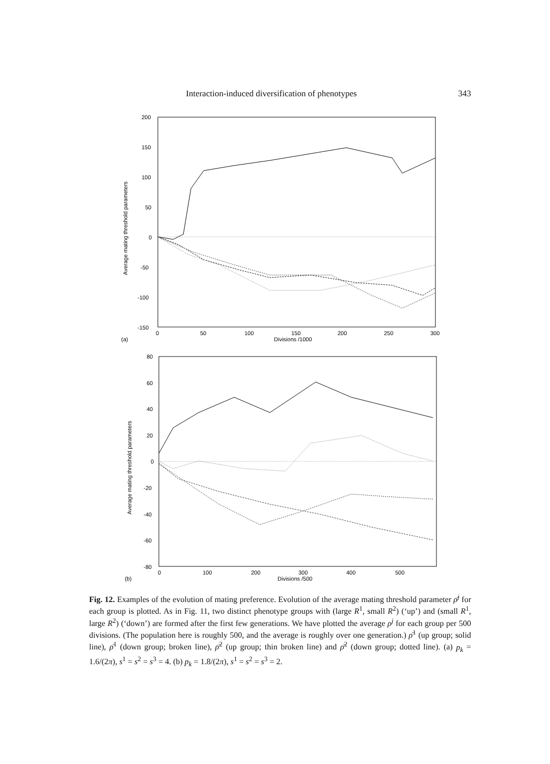Interaction-induced diversification of phenotypes 343
200
150
100
50
0
-50
-100
-150
0
50
100
150
200
250
300
Divisions /1000
(a)
Average mating threshold parameters
80
60
40
20
0
-20
-40
-60
-80
0
100
200
300
400
500
Divisions /500
(b)
Average mating threshold parameters
Fig. 12. Examples of the evolution of mating preference. Evolution of the average mating threshold parameter ρ̄<sup>j</sup> for each group is plotted. As in Fig. 11, two distinct phenotype groups with (large R<sup>1</sup>, small R<sup>2</sup>) (‘up’) and (small R<sup>1</sup>, large R<sup>2</sup>) (‘down’) are formed after the first few generations. We have plotted the average ρ<sup>j</sup> for each group per 500 divisions. (The population here is roughly 500, and the average is roughly over one generation.) ρ̄<sup>1</sup> (up group; solid line), ρ̄<sup>1</sup> (down group; broken line), ρ̄<sup>2</sup> (up group; thin broken line) and ρ̄<sup>2</sup> (down group; dotted line). (a) p<sub>k</sub> = 1.6/(2π), s<sup>1</sup> = s<sup>2</sup> = s<sup>3</sup> = 4. (b) p<sub>k</sub> = 1.8/(2π), s<sup>1</sup> = s<sup>2</sup> = s<sup>3</sup> = 2.